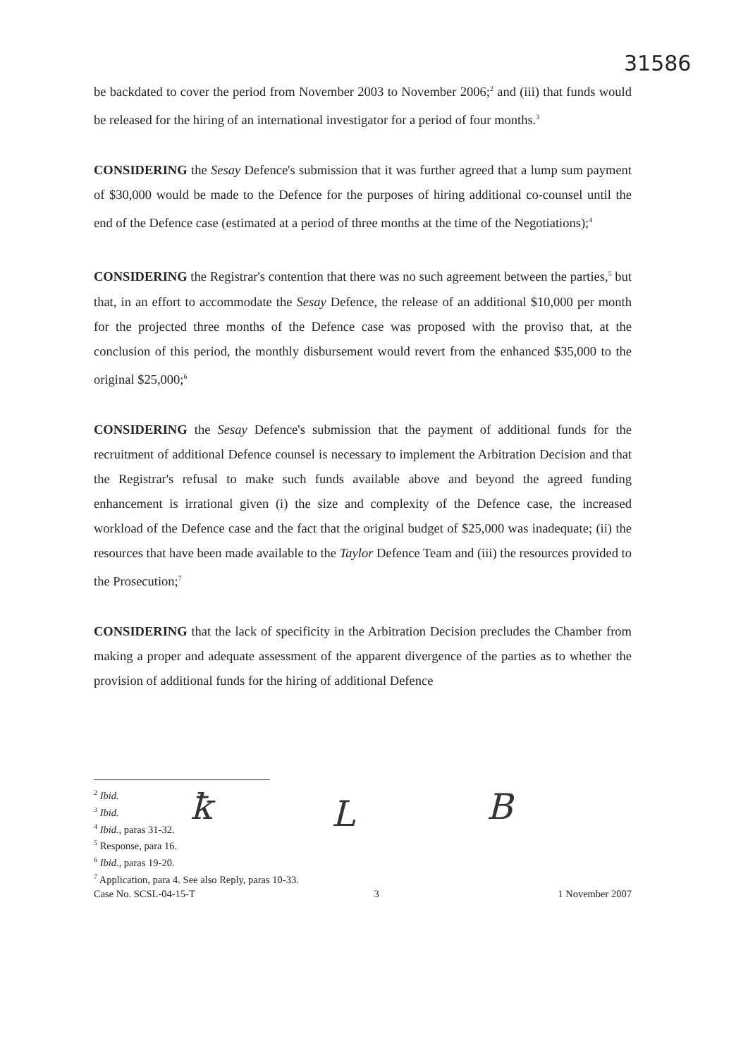31586
be backdated to cover the period from November 2003 to November 2006;<sup>2</sup> and (iii) that funds would be released for the hiring of an international investigator for a period of four months.<sup>3</sup>
CONSIDERING the Sesay Defence's submission that it was further agreed that a lump sum payment of $30,000 would be made to the Defence for the purposes of hiring additional co-counsel until the end of the Defence case (estimated at a period of three months at the time of the Negotiations);<sup>4</sup>
CONSIDERING the Registrar's contention that there was no such agreement between the parties,<sup>5</sup> but that, in an effort to accommodate the Sesay Defence, the release of an additional $10,000 per month for the projected three months of the Defence case was proposed with the proviso that, at the conclusion of this period, the monthly disbursement would revert from the enhanced $35,000 to the original $25,000;<sup>6</sup>
CONSIDERING the Sesay Defence's submission that the payment of additional funds for the recruitment of additional Defence counsel is necessary to implement the Arbitration Decision and that the Registrar's refusal to make such funds available above and beyond the agreed funding enhancement is irrational given (i) the size and complexity of the Defence case, the increased workload of the Defence case and the fact that the original budget of $25,000 was inadequate; (ii) the resources that have been made available to the Taylor Defence Team and (iii) the resources provided to the Prosecution;<sup>7</sup>
CONSIDERING that the lack of specificity in the Arbitration Decision precludes the Chamber from making a proper and adequate assessment of the apparent divergence of the parties as to whether the provision of additional funds for the hiring of additional Defence
ꝁ L B
<sup>2</sup> Ibid.
<sup>3</sup> Ibid.
<sup>4</sup> Ibid., paras 31-32.
<sup>5</sup> Response, para 16.
<sup>6</sup> Ibid., paras 19-20.
<sup>7</sup> Application, para 4. See also Reply, paras 10-33.
Case No. SCSL-04-15-T 3 1 November 2007